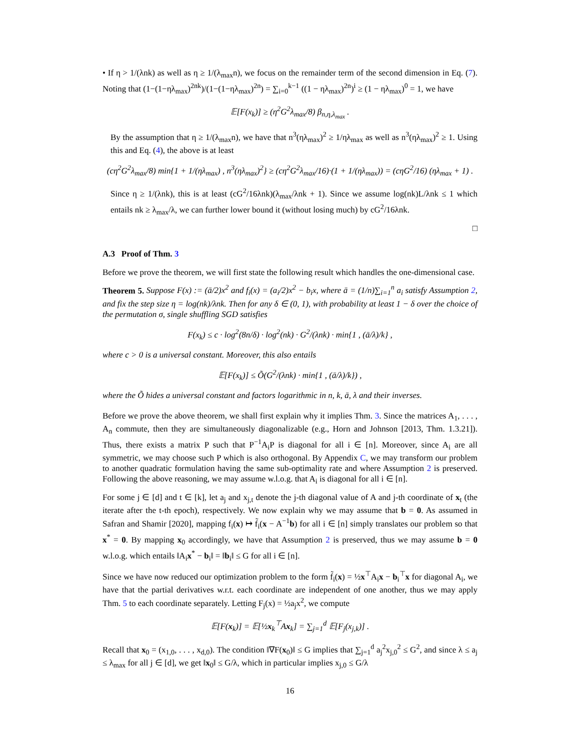• If η > 1/(λnk) as well as η ≥ 1/(λ<sub>max</sub>n), we focus on the remainder term of the second dimension in Eq. (7). Noting that (1−(1−ηλ<sub>max</sub>)<sup>2nk</sup>)/(1−(1−ηλ<sub>max</sub>)<sup>2n</sup>) = ∑<sub>i=0</sub><sup>k−1</sup> ((1 − ηλ<sub>max</sub>)<sup>2n</sup>)<sup>i</sup> ≥ (1 − ηλ<sub>max</sub>)<sup>0</sup> = 1, we have
𝔼[F(x<sub>k</sub>)] ≥ (η<sup>2</sup>G<sup>2</sup>λ<sub>max</sub>/8) β<sub>n,η,λ<sub>max</sub></sub> .
By the assumption that η ≥ 1/(λ<sub>max</sub>n), we have that n<sup>3</sup>(ηλ<sub>max</sub>)<sup>2</sup> ≥ 1/ηλ<sub>max</sub> as well as n<sup>3</sup>(ηλ<sub>max</sub>)<sup>2</sup> ≥ 1. Using this and Eq. (4), the above is at least
(cη<sup>2</sup>G<sup>2</sup>λ<sub>max</sub>/8) min{1 + 1/(ηλ<sub>max</sub>) , n<sup>3</sup>(ηλ<sub>max</sub>)<sup>2</sup>} ≥ (cη<sup>2</sup>G<sup>2</sup>λ<sub>max</sub>/16)·(1 + 1/(ηλ<sub>max</sub>)) = (cηG<sup>2</sup>/16) (ηλ<sub>max</sub> + 1) .
Since η ≥ 1/(λnk), this is at least (cG<sup>2</sup>/16λnk)(λ<sub>max</sub>/λnk + 1). Since we assume log(nk)L/λnk ≤ 1 which entails nk ≥ λ<sub>max</sub>/λ, we can further lower bound it (without losing much) by cG<sup>2</sup>/16λnk.
□
A.3 Proof of Thm. 3
Before we prove the theorem, we will first state the following result which handles the one-dimensional case.
Theorem 5. Suppose F(x) := (ā/2)x<sup>2</sup> and f<sub>i</sub>(x) = (a<sub>i</sub>/2)x<sup>2</sup> − b<sub>i</sub>x, where ā = (1/n)∑<sub>i=1</sub><sup>n</sup> a<sub>i</sub> satisfy Assumption 2, and fix the step size η = log(nk)/λnk. Then for any δ ∈ (0, 1), with probability at least 1 − δ over the choice of the permutation σ, single shuffling SGD satisfies
F(x<sub>k</sub>) ≤ c · log<sup>2</sup>(8n/δ) · log<sup>2</sup>(nk) · G<sup>2</sup>/(λnk) · min{1 , (ā/λ)/k} ,
where c > 0 is a universal constant. Moreover, this also entails
𝔼[F(x<sub>k</sub>)] ≤ Õ(G<sup>2</sup>/(λnk) · min{1 , (ā/λ)/k}) ,
where the Õ hides a universal constant and factors logarithmic in n, k, ā, λ and their inverses.
Before we prove the above theorem, we shall first explain why it implies Thm. 3. Since the matrices A<sub>1</sub>, . . . , A<sub>n</sub> commute, then they are simultaneously diagonalizable (e.g., Horn and Johnson [2013, Thm. 1.3.21]). Thus, there exists a matrix P such that P<sup>−1</sup>A<sub>i</sub>P is diagonal for all i ∈ [n]. Moreover, since A<sub>i</sub> are all symmetric, we may choose such P which is also orthogonal. By Appendix C, we may transform our problem to another quadratic formulation having the same sub-optimality rate and where Assumption 2 is preserved. Following the above reasoning, we may assume w.l.o.g. that A<sub>i</sub> is diagonal for all i ∈ [n].
For some j ∈ [d] and t ∈ [k], let a<sub>j</sub> and x<sub>j,t</sub> denote the j-th diagonal value of A and j-th coordinate of x<sub>t</sub> (the iterate after the t-th epoch), respectively. We now explain why we may assume that b = 0. As assumed in Safran and Shamir [2020], mapping f<sub>i</sub>(x) ↦ f̃<sub>i</sub>(x − A<sup>−1</sup>b) for all i ∈ [n] simply translates our problem so that x<sup>*</sup> = 0. By mapping x<sub>0</sub> accordingly, we have that Assumption 2 is preserved, thus we may assume b = 0 w.l.o.g. which entails ‖A<sub>i</sub>x<sup>*</sup> − b<sub>i</sub>‖ = ‖b<sub>i</sub>‖ ≤ G for all i ∈ [n].
Since we have now reduced our optimization problem to the form f̃<sub>i</sub>(x) = ½x<sup>⊤</sup>A<sub>i</sub>x − b<sub>i</sub><sup>⊤</sup>x for diagonal A<sub>i</sub>, we have that the partial derivatives w.r.t. each coordinate are independent of one another, thus we may apply Thm. 5 to each coordinate separately. Letting F<sub>j</sub>(x) = ½a<sub>j</sub>x<sup>2</sup>, we compute
𝔼[F(x<sub>k</sub>)] = 𝔼[½x<sub>k</sub><sup>⊤</sup>Ax<sub>k</sub>] = ∑<sub>j=1</sub><sup>d</sup> 𝔼[F<sub>j</sub>(x<sub>j,k</sub>)] .
Recall that x<sub>0</sub> = (x<sub>1,0</sub>, . . . , x<sub>d,0</sub>). The condition ‖∇F(x<sub>0</sub>)‖ ≤ G implies that ∑<sub>j=1</sub><sup>d</sup> a<sub>j</sub><sup>2</sup>x<sub>j,0</sub><sup>2</sup> ≤ G<sup>2</sup>, and since λ ≤ a<sub>j</sub> ≤ λ<sub>max</sub> for all j ∈ [d], we get ‖x<sub>0</sub>‖ ≤ G/λ, which in particular implies x<sub>j,0</sub> ≤ G/λ
16